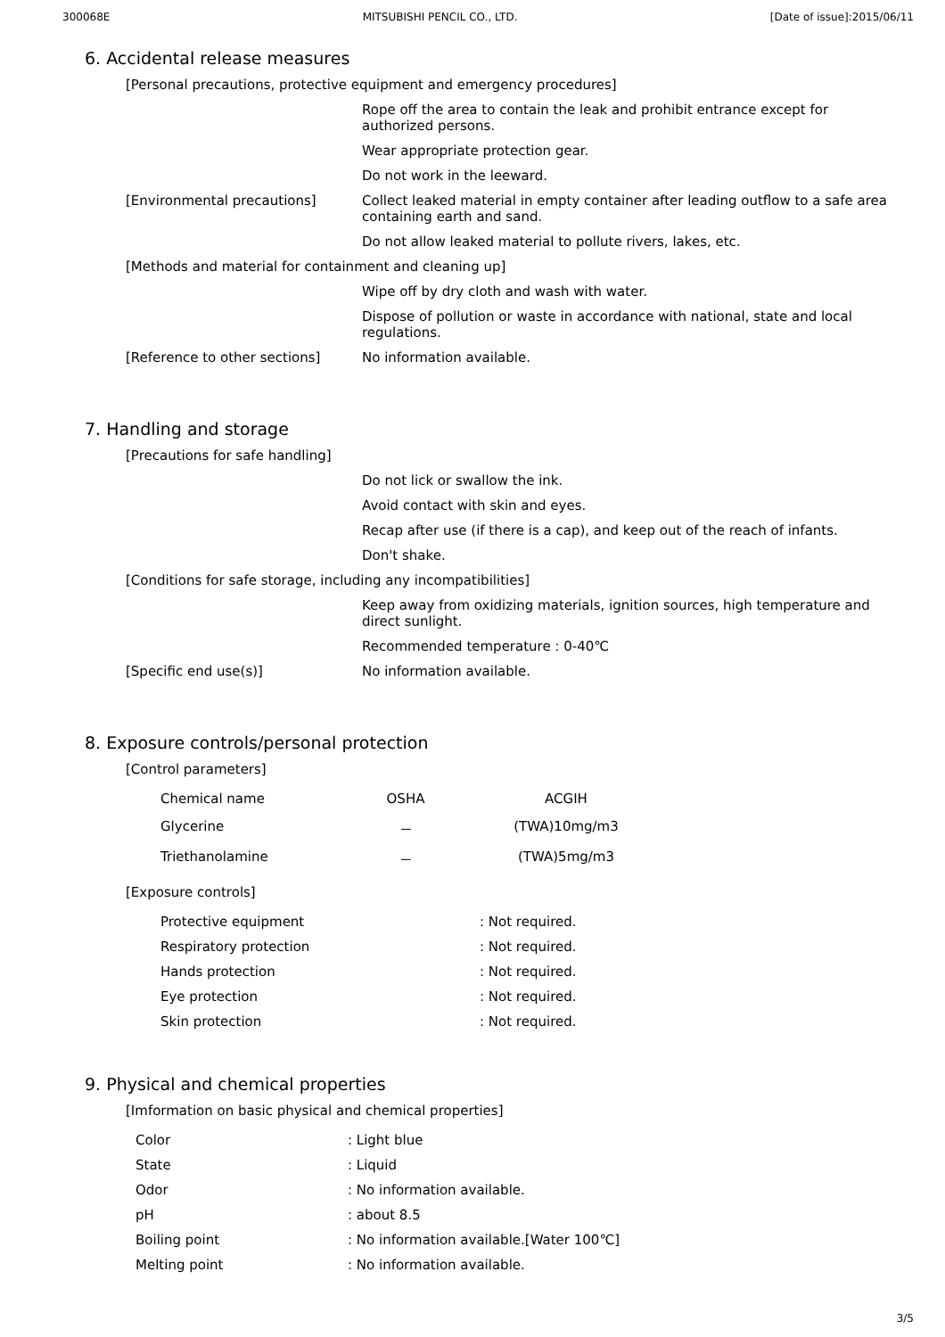300068E MITSUBISHI PENCIL CO., LTD. [Date of issue]:2015/06/11
6. Accidental release measures
[Personal precautions, protective equipment and emergency procedures]
Rope off the area to contain the leak and prohibit entrance except for authorized persons.
Wear appropriate protection gear.
Do not work in the leeward.
[Environmental precautions] Collect leaked material in empty container after leading outflow to a safe area containing earth and sand.
Do not allow leaked material to pollute rivers, lakes, etc.
[Methods and material for containment and cleaning up]
Wipe off by dry cloth and wash with water.
Dispose of pollution or waste in accordance with national, state and local regulations.
[Reference to other sections] No information available.
7. Handling and storage
[Precautions for safe handling]
Do not lick or swallow the ink.
Avoid contact with skin and eyes.
Recap after use (if there is a cap), and keep out of the reach of infants.
Don't shake.
[Conditions for safe storage, including any incompatibilities]
Keep away from oxidizing materials, ignition sources, high temperature and direct sunlight.
Recommended temperature : 0-40℃
[Specific end use(s)] No information available.
8. Exposure controls/personal protection
[Control parameters]
| Chemical name | OSHA | ACGIH |
| --- | --- | --- |
| Glycerine | － | (TWA)10mg/m3 |
| Triethanolamine | － | (TWA)5mg/m3 |
[Exposure controls]
| Protective equipment | : Not required. |
| Respiratory protection | : Not required. |
| Hands protection | : Not required. |
| Eye protection | : Not required. |
| Skin protection | : Not required. |
9. Physical and chemical properties
[Imformation on basic physical and chemical properties]
| Color | : Light blue |
| State | : Liquid |
| Odor | : No information available. |
| pH | : about 8.5 |
| Boiling point | : No information available.[Water 100℃] |
| Melting point | : No information available. |
3/5